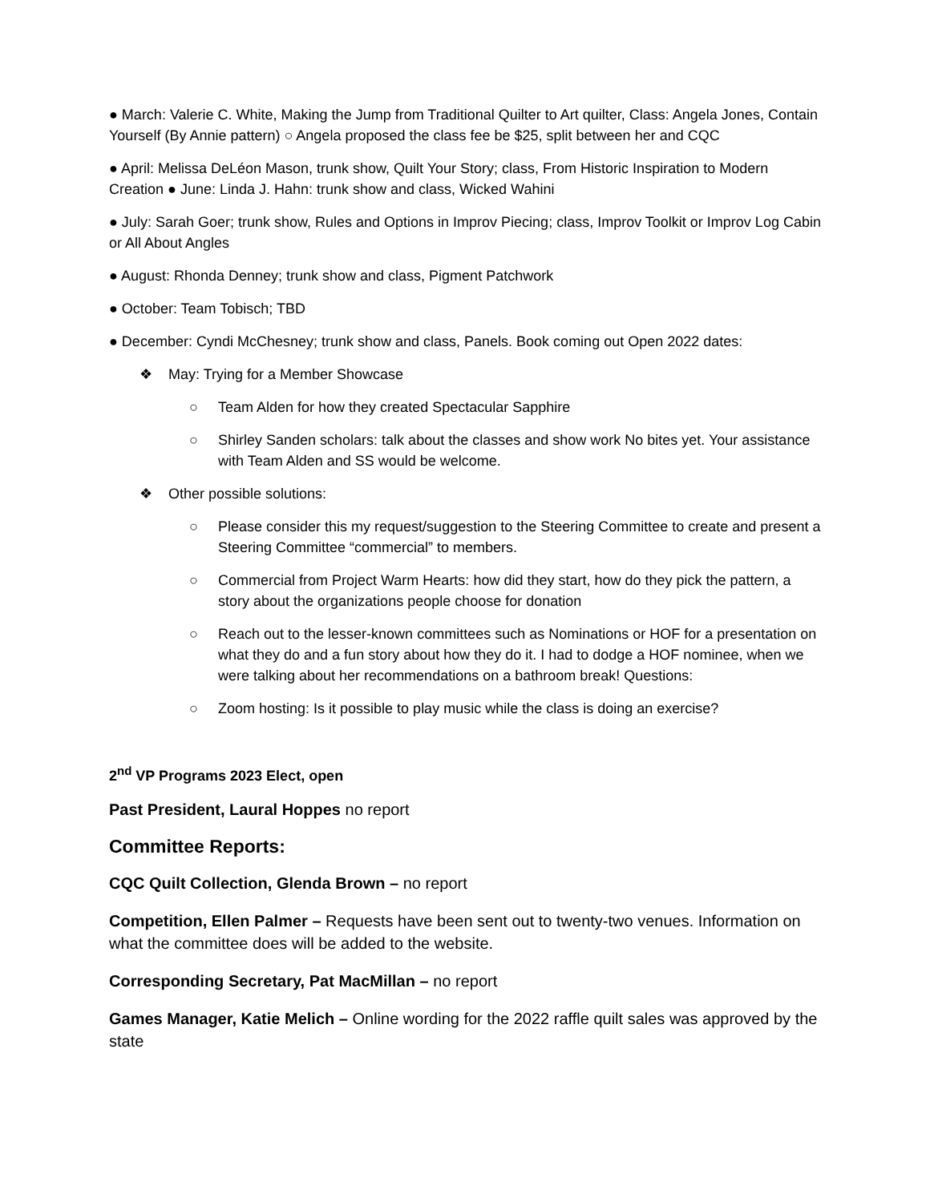● March: Valerie C. White, Making the Jump from Traditional Quilter to Art quilter, Class: Angela Jones, Contain Yourself (By Annie pattern) ○ Angela proposed the class fee be $25, split between her and CQC
● April: Melissa DeLéon Mason, trunk show, Quilt Your Story; class, From Historic Inspiration to Modern Creation ● June: Linda J. Hahn: trunk show and class, Wicked Wahini
● July: Sarah Goer; trunk show, Rules and Options in Improv Piecing; class, Improv Toolkit or Improv Log Cabin or All About Angles
● August: Rhonda Denney; trunk show and class, Pigment Patchwork
● October: Team Tobisch; TBD
● December: Cyndi McChesney; trunk show and class, Panels. Book coming out Open 2022 dates:
❖ May: Trying for a Member Showcase
○ Team Alden for how they created Spectacular Sapphire
○ Shirley Sanden scholars: talk about the classes and show work No bites yet. Your assistance with Team Alden and SS would be welcome.
❖ Other possible solutions:
○ Please consider this my request/suggestion to the Steering Committee to create and present a Steering Committee “commercial” to members.
○ Commercial from Project Warm Hearts: how did they start, how do they pick the pattern, a story about the organizations people choose for donation
○ Reach out to the lesser-known committees such as Nominations or HOF for a presentation on what they do and a fun story about how they do it. I had to dodge a HOF nominee, when we were talking about her recommendations on a bathroom break! Questions:
○ Zoom hosting: Is it possible to play music while the class is doing an exercise?
2<sup>nd</sup> VP Programs 2023 Elect, open
Past President, Laural Hoppes no report
Committee Reports:
CQC Quilt Collection, Glenda Brown – no report
Competition, Ellen Palmer – Requests have been sent out to twenty-two venues. Information on what the committee does will be added to the website.
Corresponding Secretary, Pat MacMillan – no report
Games Manager, Katie Melich – Online wording for the 2022 raffle quilt sales was approved by the state